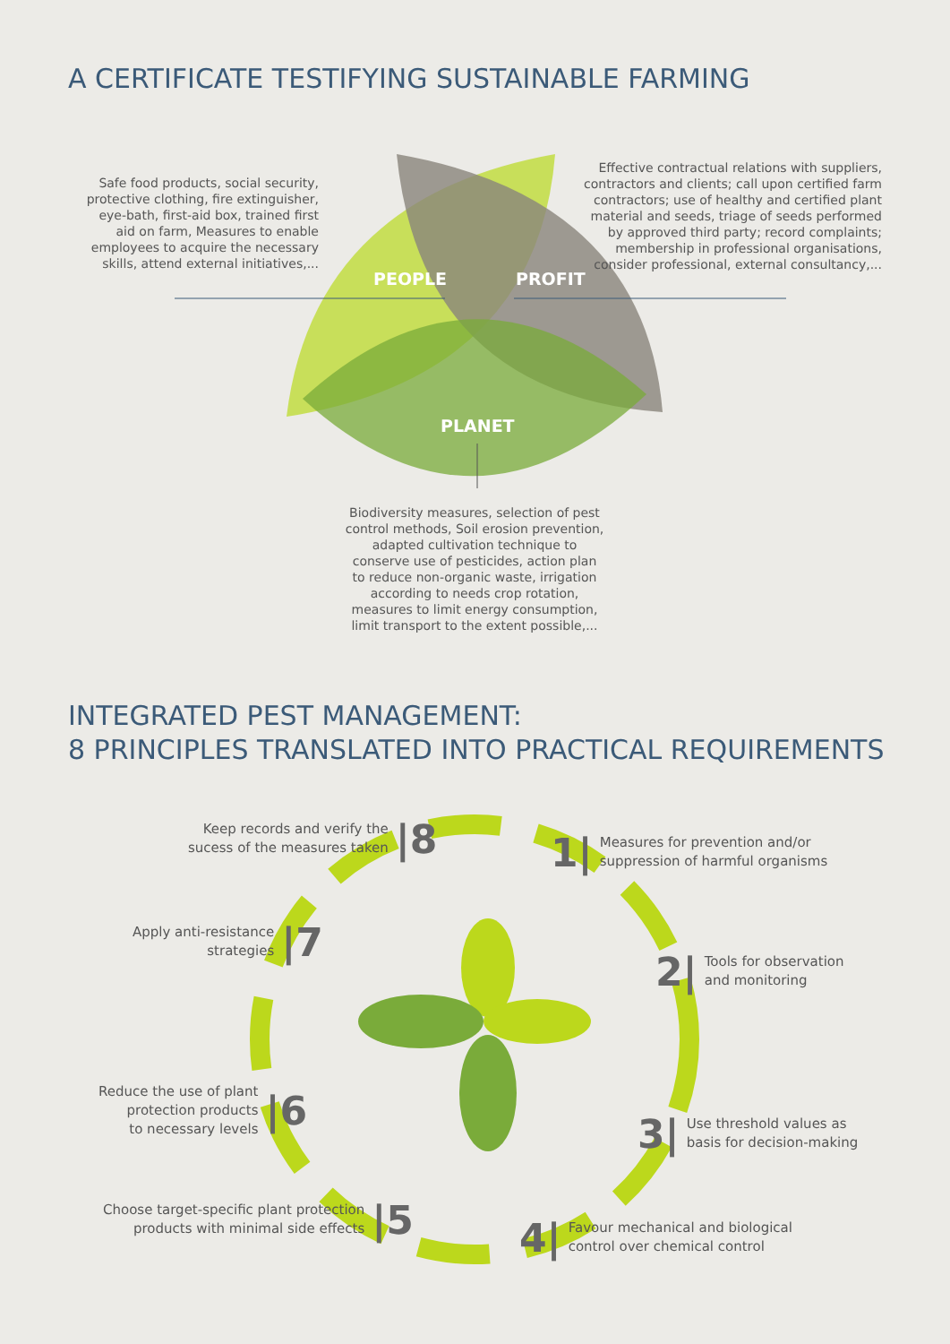A CERTIFICATE TESTIFYING SUSTAINABLE FARMING
Safe food products, social security, protective clothing, fire extinguisher, eye-bath, first-aid box, trained first aid on farm, Measures to enable employees to acquire the necessary skills, attend external initiatives,...
Effective contractual relations with suppliers, contractors and clients; call upon certified farm contractors; use of healthy and certified plant material and seeds, triage of seeds performed by approved third party; record complaints; membership in professional organisations, consider professional, external consultancy,...
PEOPLE PROFIT
PLANET
Biodiversity measures, selection of pest control methods, Soil erosion prevention, adapted cultivation technique to conserve use of pesticides, action plan to reduce non-organic waste, irrigation according to needs crop rotation, measures to limit energy consumption, limit transport to the extent possible,...
INTEGRATED PEST MANAGEMENT:
8 PRINCIPLES TRANSLATED INTO PRACTICAL REQUIREMENTS
Keep records and verify the
sucess of the measures taken |8
1| Measures for prevention and/or
suppression of harmful organisms
Apply anti-resistance
strategies |7
2| Tools for observation
and monitoring
Reduce the use of plant
protection products
to necessary levels |6
3| Use threshold values as
basis for decision-making
Choose target-specific plant protection
products with minimal side effects |5
4| Favour mechanical and biological
control over chemical control